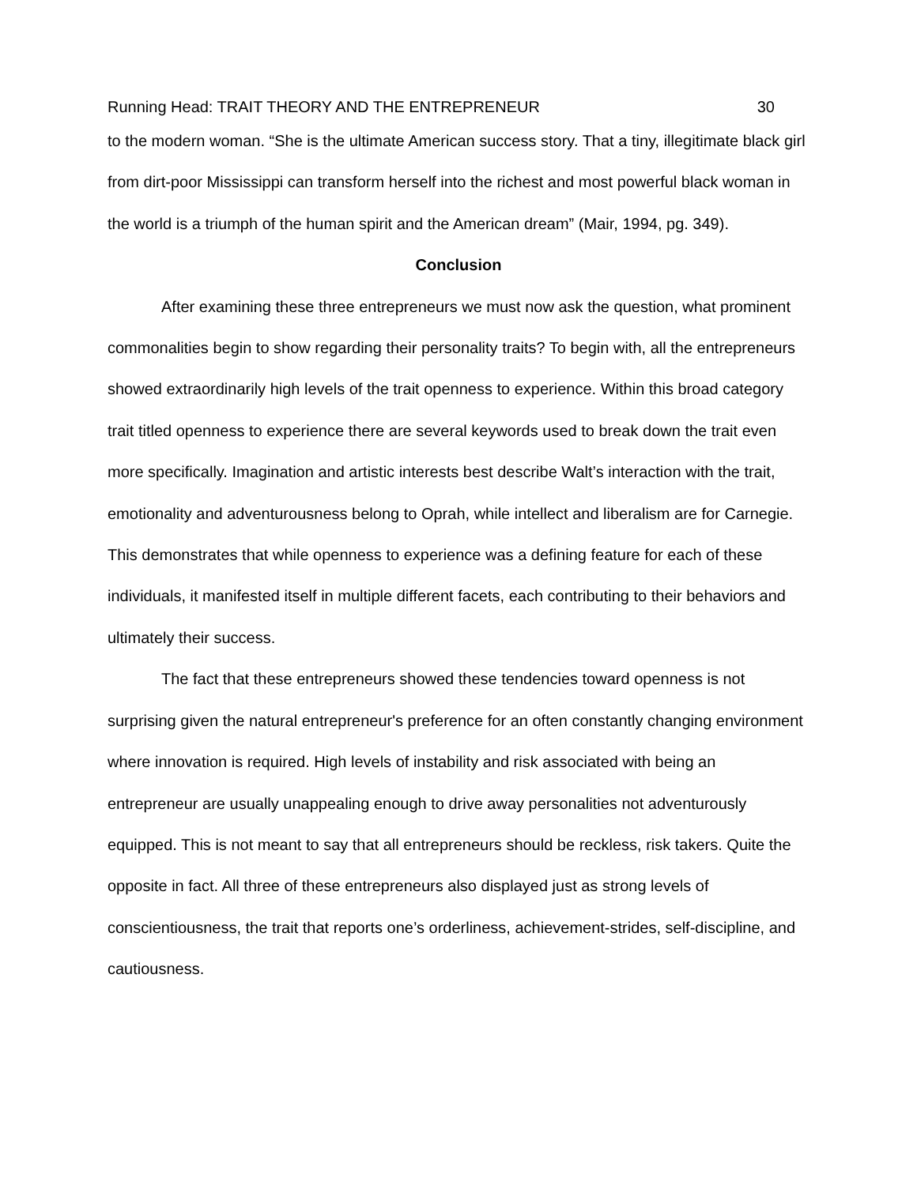Running Head: TRAIT THEORY AND THE ENTREPRENEUR 30
to the modern woman. “She is the ultimate American success story. That a tiny, illegitimate black girl from dirt-poor Mississippi can transform herself into the richest and most powerful black woman in the world is a triumph of the human spirit and the American dream” (Mair, 1994, pg. 349).
Conclusion
After examining these three entrepreneurs we must now ask the question, what prominent commonalities begin to show regarding their personality traits? To begin with, all the entrepreneurs showed extraordinarily high levels of the trait openness to experience. Within this broad category trait titled openness to experience there are several keywords used to break down the trait even more specifically. Imagination and artistic interests best describe Walt’s interaction with the trait, emotionality and adventurousness belong to Oprah, while intellect and liberalism are for Carnegie. This demonstrates that while openness to experience was a defining feature for each of these individuals, it manifested itself in multiple different facets, each contributing to their behaviors and ultimately their success.
The fact that these entrepreneurs showed these tendencies toward openness is not surprising given the natural entrepreneur's preference for an often constantly changing environment where innovation is required. High levels of instability and risk associated with being an entrepreneur are usually unappealing enough to drive away personalities not adventurously equipped. This is not meant to say that all entrepreneurs should be reckless, risk takers. Quite the opposite in fact. All three of these entrepreneurs also displayed just as strong levels of conscientiousness, the trait that reports one’s orderliness, achievement-strides, self-discipline, and cautiousness.